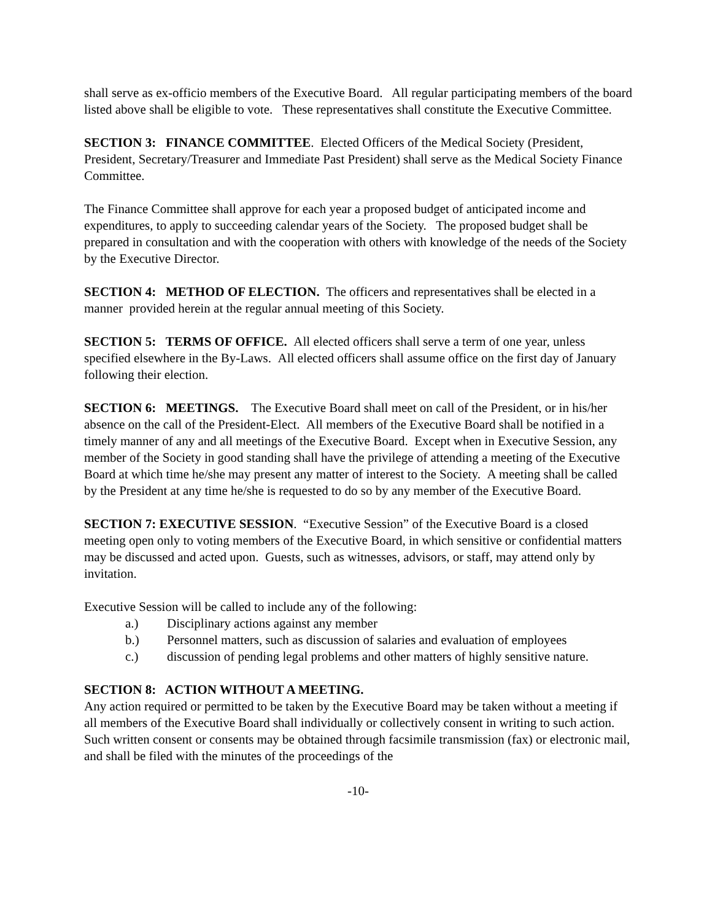shall serve as ex-officio members of the Executive Board. All regular participating members of the board listed above shall be eligible to vote. These representatives shall constitute the Executive Committee.
SECTION 3: FINANCE COMMITTEE. Elected Officers of the Medical Society (President, President, Secretary/Treasurer and Immediate Past President) shall serve as the Medical Society Finance Committee.
The Finance Committee shall approve for each year a proposed budget of anticipated income and expenditures, to apply to succeeding calendar years of the Society. The proposed budget shall be prepared in consultation and with the cooperation with others with knowledge of the needs of the Society by the Executive Director.
SECTION 4: METHOD OF ELECTION. The officers and representatives shall be elected in a manner provided herein at the regular annual meeting of this Society.
SECTION 5: TERMS OF OFFICE. All elected officers shall serve a term of one year, unless specified elsewhere in the By-Laws. All elected officers shall assume office on the first day of January following their election.
SECTION 6: MEETINGS. The Executive Board shall meet on call of the President, or in his/her absence on the call of the President-Elect. All members of the Executive Board shall be notified in a timely manner of any and all meetings of the Executive Board. Except when in Executive Session, any member of the Society in good standing shall have the privilege of attending a meeting of the Executive Board at which time he/she may present any matter of interest to the Society. A meeting shall be called by the President at any time he/she is requested to do so by any member of the Executive Board.
SECTION 7: EXECUTIVE SESSION. “Executive Session” of the Executive Board is a closed meeting open only to voting members of the Executive Board, in which sensitive or confidential matters may be discussed and acted upon. Guests, such as witnesses, advisors, or staff, may attend only by invitation.
Executive Session will be called to include any of the following:
a.) Disciplinary actions against any member
b.) Personnel matters, such as discussion of salaries and evaluation of employees
c.) discussion of pending legal problems and other matters of highly sensitive nature.
SECTION 8: ACTION WITHOUT A MEETING.
Any action required or permitted to be taken by the Executive Board may be taken without a meeting if all members of the Executive Board shall individually or collectively consent in writing to such action. Such written consent or consents may be obtained through facsimile transmission (fax) or electronic mail, and shall be filed with the minutes of the proceedings of the
-10-